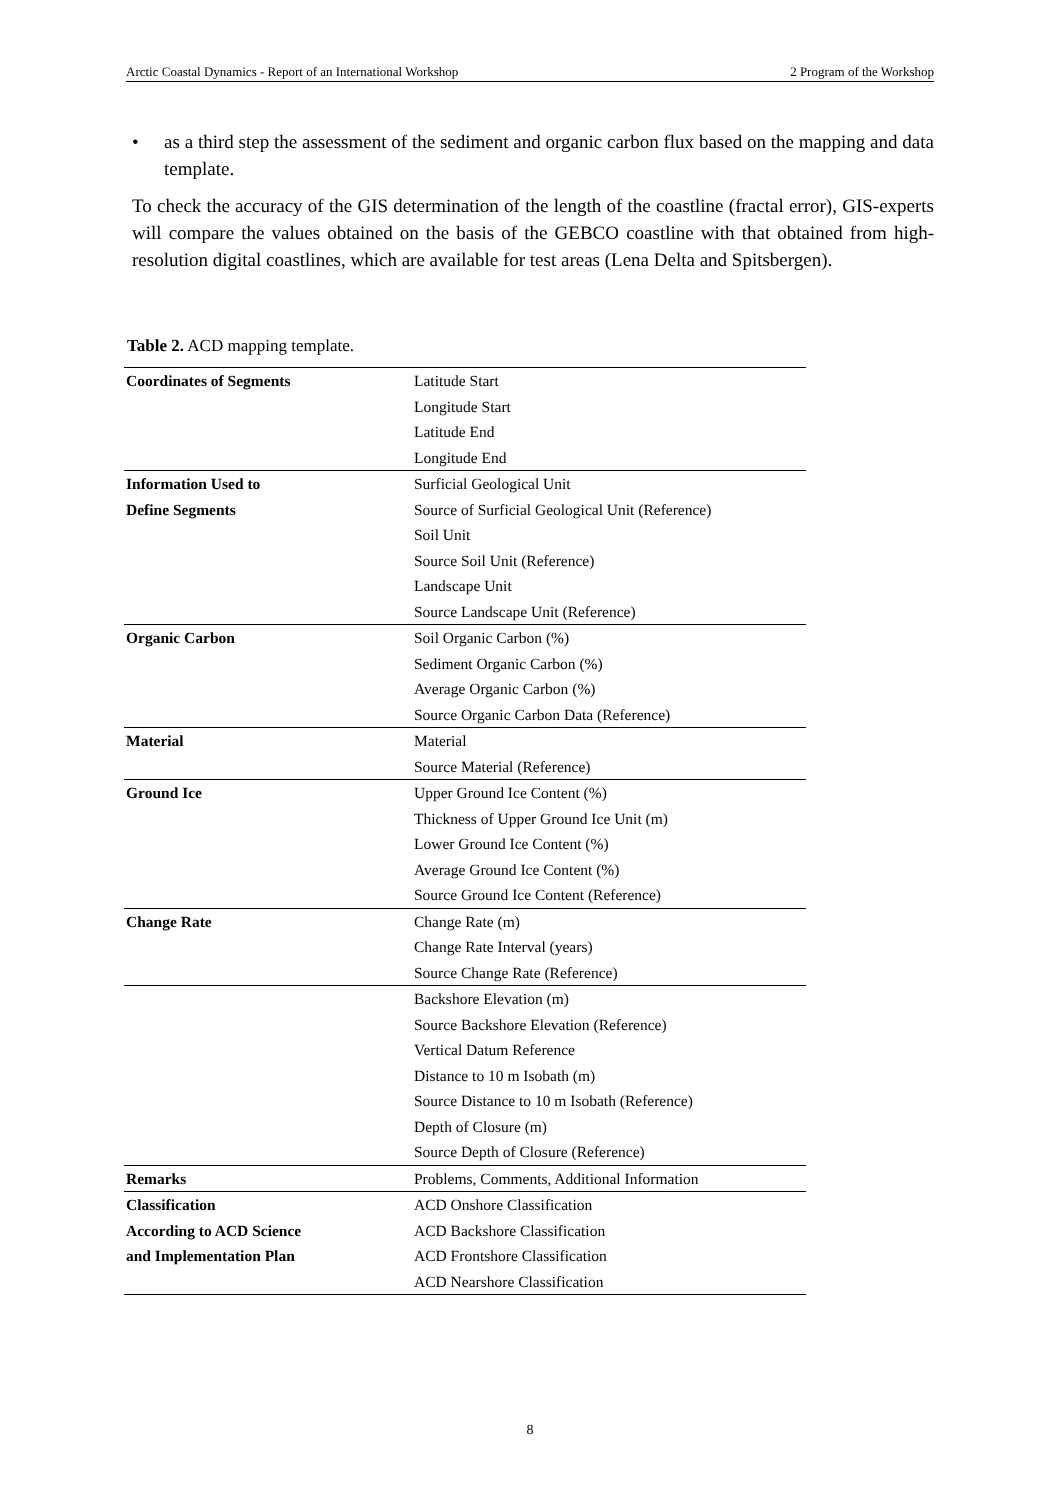Arctic Coastal Dynamics - Report of an International Workshop 2 Program of the Workshop
• as a third step the assessment of the sediment and organic carbon flux based on the mapping and data template.
To check the accuracy of the GIS determination of the length of the coastline (fractal error), GIS-experts will compare the values obtained on the basis of the GEBCO coastline with that obtained from high-resolution digital coastlines, which are available for test areas (Lena Delta and Spitsbergen).
Table 2. ACD mapping template.
| Coordinates of Segments | Latitude Start Longitude Start Latitude End Longitude End |
| Information Used to Define Segments | Surficial Geological Unit Source of Surficial Geological Unit (Reference) Soil Unit Source Soil Unit (Reference) Landscape Unit Source Landscape Unit (Reference) |
| Organic Carbon | Soil Organic Carbon (%) Sediment Organic Carbon (%) Average Organic Carbon (%) Source Organic Carbon Data (Reference) |
| Material | Material Source Material (Reference) |
| Ground Ice | Upper Ground Ice Content (%) Thickness of Upper Ground Ice Unit (m) Lower Ground Ice Content (%) Average Ground Ice Content (%) Source Ground Ice Content (Reference) |
| Change Rate | Change Rate (m) Change Rate Interval (years) Source Change Rate (Reference) |
| | Backshore Elevation (m) Source Backshore Elevation (Reference) Vertical Datum Reference Distance to 10 m Isobath (m) Source Distance to 10 m Isobath (Reference) Depth of Closure (m) Source Depth of Closure (Reference) |
| Remarks | Problems, Comments, Additional Information |
| Classification According to ACD Science and Implementation Plan | ACD Onshore Classification ACD Backshore Classification ACD Frontshore Classification ACD Nearshore Classification |
8